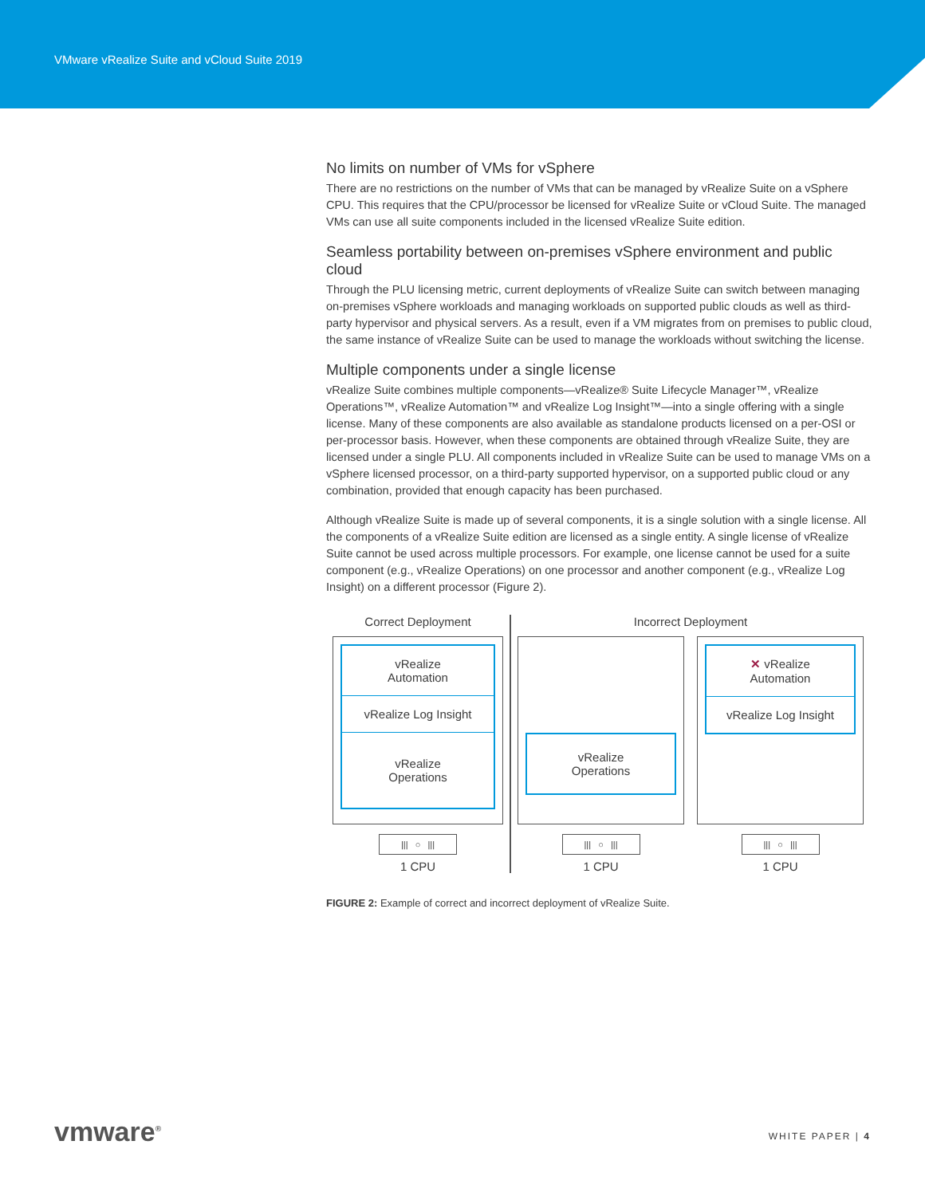VMware vRealize Suite and vCloud Suite 2019
No limits on number of VMs for vSphere
There are no restrictions on the number of VMs that can be managed by vRealize Suite on a vSphere CPU. This requires that the CPU/processor be licensed for vRealize Suite or vCloud Suite. The managed VMs can use all suite components included in the licensed vRealize Suite edition.
Seamless portability between on-premises vSphere environment and public cloud
Through the PLU licensing metric, current deployments of vRealize Suite can switch between managing on-premises vSphere workloads and managing workloads on supported public clouds as well as third-party hypervisor and physical servers. As a result, even if a VM migrates from on premises to public cloud, the same instance of vRealize Suite can be used to manage the workloads without switching the license.
Multiple components under a single license
vRealize Suite combines multiple components—vRealize® Suite Lifecycle Manager™, vRealize Operations™, vRealize Automation™ and vRealize Log Insight™—into a single offering with a single license. Many of these components are also available as standalone products licensed on a per-OSI or per-processor basis. However, when these components are obtained through vRealize Suite, they are licensed under a single PLU. All components included in vRealize Suite can be used to manage VMs on a vSphere licensed processor, on a third-party supported hypervisor, on a supported public cloud or any combination, provided that enough capacity has been purchased.
Although vRealize Suite is made up of several components, it is a single solution with a single license. All the components of a vRealize Suite edition are licensed as a single entity. A single license of vRealize Suite cannot be used across multiple processors. For example, one license cannot be used for a suite component (e.g., vRealize Operations) on one processor and another component (e.g., vRealize Log Insight) on a different processor (Figure 2).
Correct Deployment
vRealize
Automation
vRealize Log Insight
vRealize
Operations
||| ○ |||
1 CPU
Incorrect Deployment
vRealize
Operations
||| ○ |||
1 CPU
✕ vRealize
Automation
vRealize Log Insight
||| ○ |||
1 CPU
FIGURE 2: Example of correct and incorrect deployment of vRealize Suite.
vmware<sup>®</sup> WHITE PAPER | 4